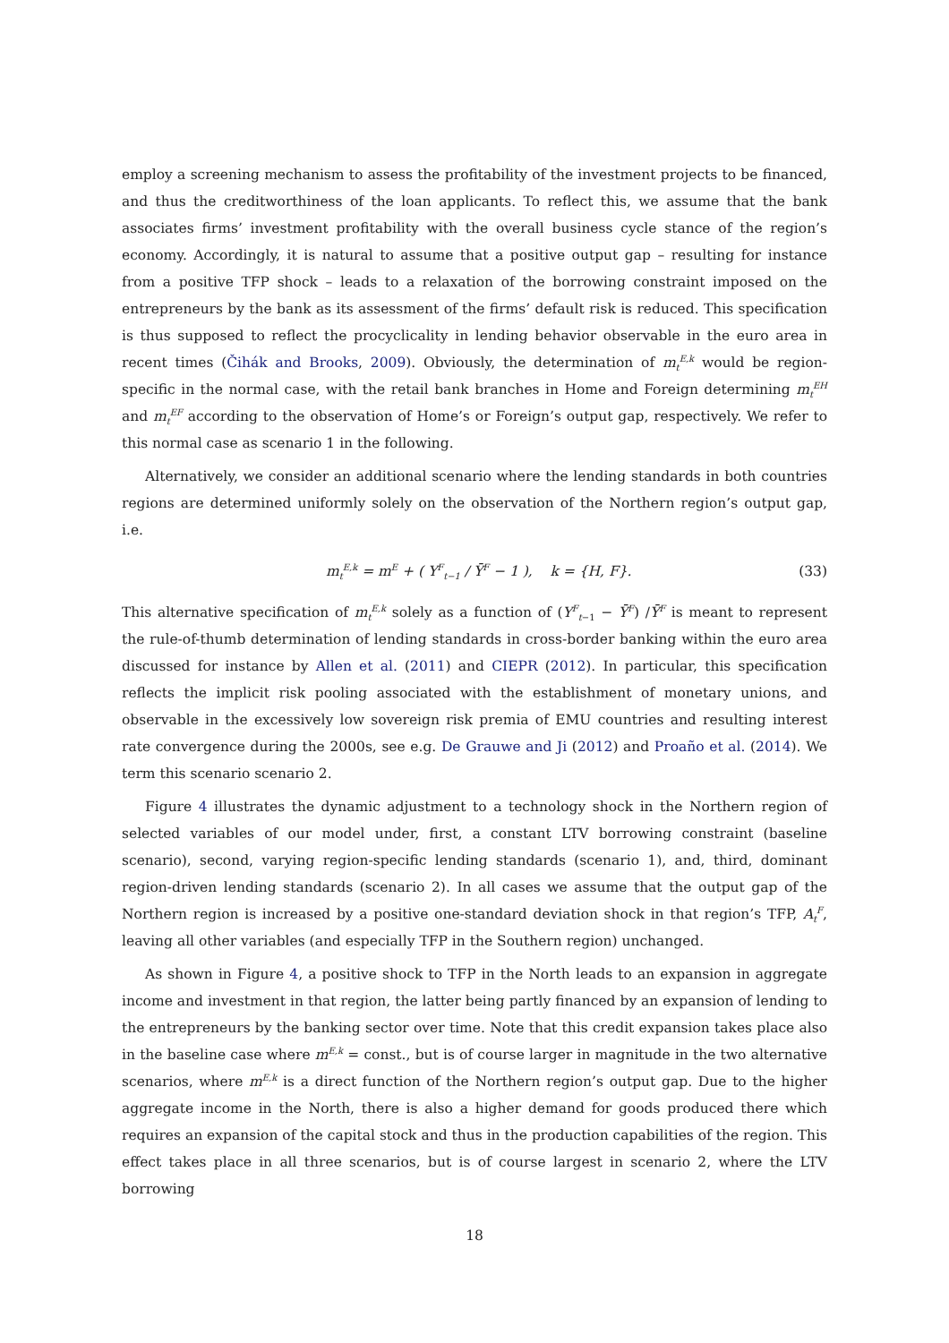employ a screening mechanism to assess the profitability of the investment projects to be financed, and thus the creditworthiness of the loan applicants. To reflect this, we assume that the bank associates firms’ investment profitability with the overall business cycle stance of the region’s economy. Accordingly, it is natural to assume that a positive output gap – resulting for instance from a positive TFP shock – leads to a relaxation of the borrowing constraint imposed on the entrepreneurs by the bank as its assessment of the firms’ default risk is reduced. This specification is thus supposed to reflect the procyclicality in lending behavior observable in the euro area in recent times (Čihák and Brooks, 2009). Obviously, the determination of m<sub>t</sub><sup>E,k</sup> would be region-specific in the normal case, with the retail bank branches in Home and Foreign determining m<sub>t</sub><sup>EH</sup> and m<sub>t</sub><sup>EF</sup> according to the observation of Home’s or Foreign’s output gap, respectively. We refer to this normal case as scenario 1 in the following.
Alternatively, we consider an additional scenario where the lending standards in both countries regions are determined uniformly solely on the observation of the Northern region’s output gap, i.e.
m<sub>t</sub><sup>E,k</sup> = m<sup>E</sup> + ( Y<sup>F</sup><sub>t−1</sub> / Ȳ<sup>F</sup> − 1 ), k = {H, F}. (33)
This alternative specification of m<sub>t</sub><sup>E,k</sup> solely as a function of (Y<sup>F</sup><sub>t−1</sub> − Ȳ<sup>F</sup>) /Ȳ<sup>F</sup> is meant to represent the rule-of-thumb determination of lending standards in cross-border banking within the euro area discussed for instance by Allen et al. (2011) and CIEPR (2012). In particular, this specification reflects the implicit risk pooling associated with the establishment of monetary unions, and observable in the excessively low sovereign risk premia of EMU countries and resulting interest rate convergence during the 2000s, see e.g. De Grauwe and Ji (2012) and Proaño et al. (2014). We term this scenario scenario 2.
Figure 4 illustrates the dynamic adjustment to a technology shock in the Northern region of selected variables of our model under, first, a constant LTV borrowing constraint (baseline scenario), second, varying region-specific lending standards (scenario 1), and, third, dominant region-driven lending standards (scenario 2). In all cases we assume that the output gap of the Northern region is increased by a positive one-standard deviation shock in that region’s TFP, A<sub>t</sub><sup>F</sup>, leaving all other variables (and especially TFP in the Southern region) unchanged.
As shown in Figure 4, a positive shock to TFP in the North leads to an expansion in aggregate income and investment in that region, the latter being partly financed by an expansion of lending to the entrepreneurs by the banking sector over time. Note that this credit expansion takes place also in the baseline case where m<sup>E,k</sup> = const., but is of course larger in magnitude in the two alternative scenarios, where m<sup>E,k</sup> is a direct function of the Northern region’s output gap. Due to the higher aggregate income in the North, there is also a higher demand for goods produced there which requires an expansion of the capital stock and thus in the production capabilities of the region. This effect takes place in all three scenarios, but is of course largest in scenario 2, where the LTV borrowing
18